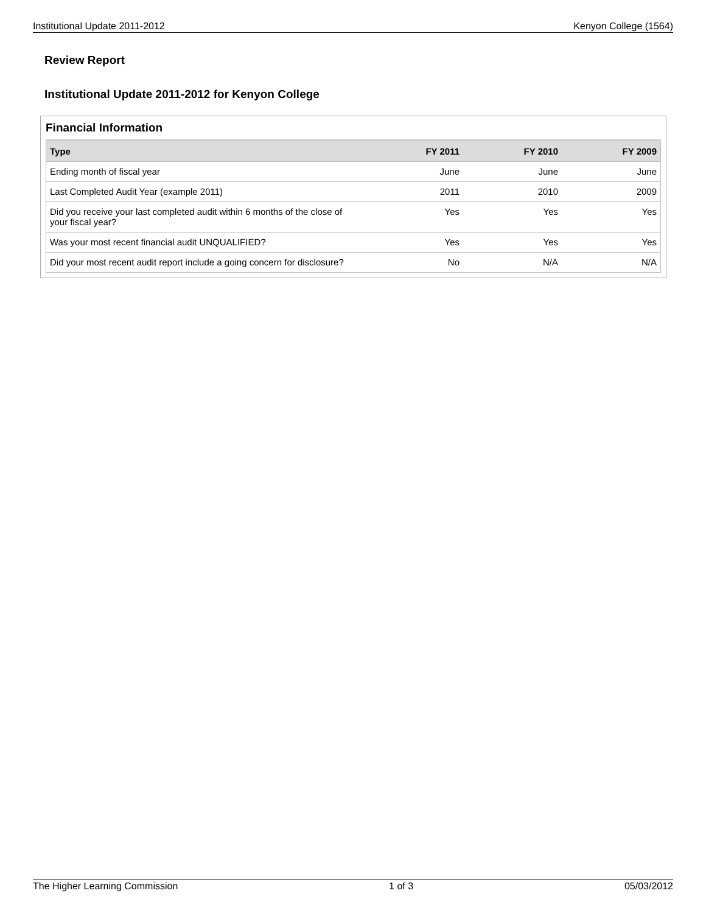Institutional Update 2011-2012 Kenyon College (1564)
Review Report
Institutional Update 2011-2012 for Kenyon College
Financial Information
| Type | FY 2011 | FY 2010 | FY 2009 |
| --- | --- | --- | --- |
| Ending month of fiscal year | June | June | June |
| Last Completed Audit Year (example 2011) | 2011 | 2010 | 2009 |
| Did you receive your last completed audit within 6 months of the close of your fiscal year? | Yes | Yes | Yes |
| Was your most recent financial audit UNQUALIFIED? | Yes | Yes | Yes |
| Did your most recent audit report include a going concern for disclosure? | No | N/A | N/A |
The Higher Learning Commission 1 of 3 05/03/2012